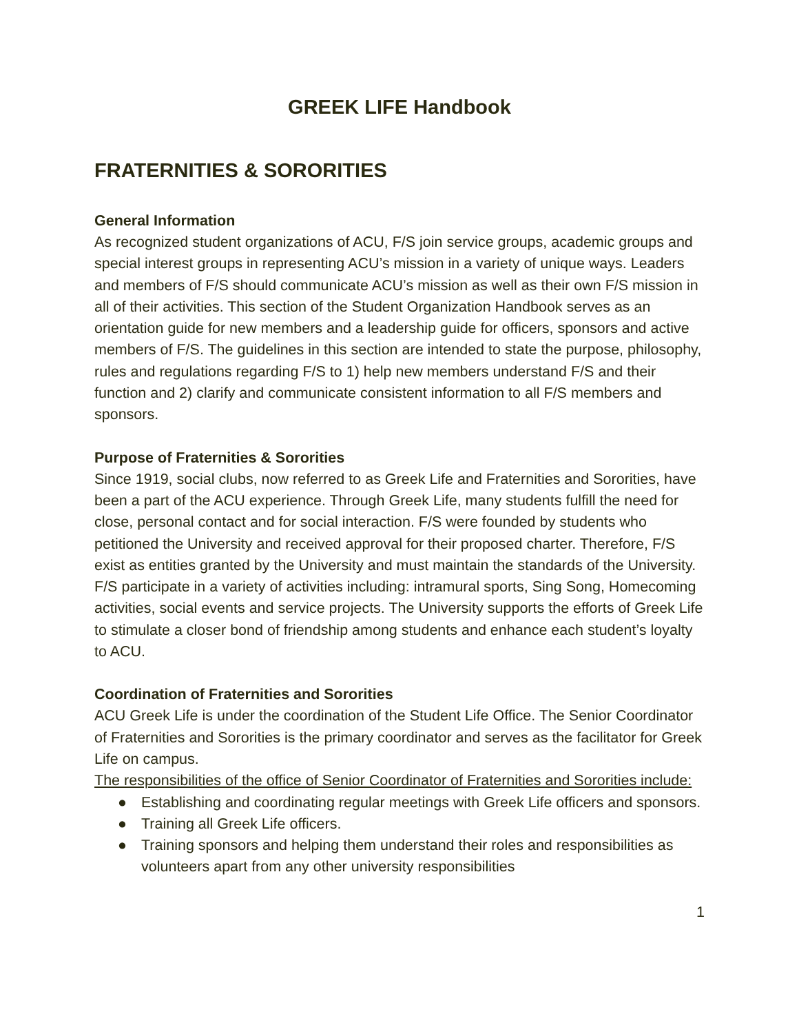GREEK LIFE Handbook
FRATERNITIES & SORORITIES
General Information
As recognized student organizations of ACU, F/S join service groups, academic groups and special interest groups in representing ACU’s mission in a variety of unique ways. Leaders and members of F/S should communicate ACU’s mission as well as their own F/S mission in all of their activities. This section of the Student Organization Handbook serves as an orientation guide for new members and a leadership guide for officers, sponsors and active members of F/S. The guidelines in this section are intended to state the purpose, philosophy, rules and regulations regarding F/S to 1) help new members understand F/S and their function and 2) clarify and communicate consistent information to all F/S members and sponsors.
Purpose of Fraternities & Sororities
Since 1919, social clubs, now referred to as Greek Life and Fraternities and Sororities, have been a part of the ACU experience. Through Greek Life, many students fulfill the need for close, personal contact and for social interaction. F/S were founded by students who petitioned the University and received approval for their proposed charter. Therefore, F/S exist as entities granted by the University and must maintain the standards of the University. F/S participate in a variety of activities including: intramural sports, Sing Song, Homecoming activities, social events and service projects. The University supports the efforts of Greek Life to stimulate a closer bond of friendship among students and enhance each student’s loyalty to ACU.
Coordination of Fraternities and Sororities
ACU Greek Life is under the coordination of the Student Life Office. The Senior Coordinator of Fraternities and Sororities is the primary coordinator and serves as the facilitator for Greek Life on campus.
The responsibilities of the office of Senior Coordinator of Fraternities and Sororities include:
● Establishing and coordinating regular meetings with Greek Life officers and sponsors.
● Training all Greek Life officers.
● Training sponsors and helping them understand their roles and responsibilities as volunteers apart from any other university responsibilities
1